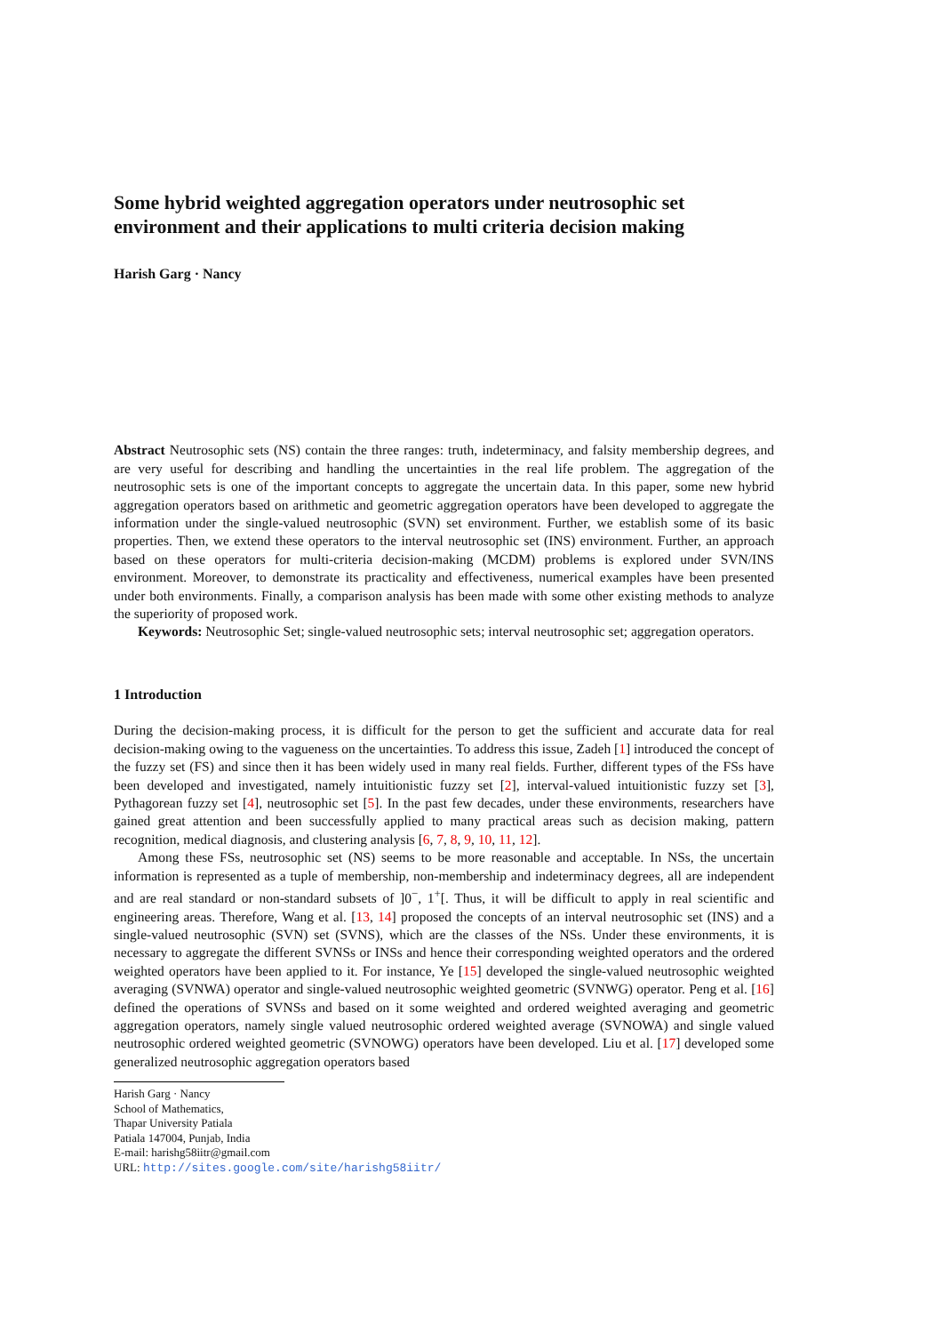Some hybrid weighted aggregation operators under neutrosophic set environment and their applications to multi criteria decision making
Harish Garg · Nancy
Abstract Neutrosophic sets (NS) contain the three ranges: truth, indeterminacy, and falsity membership degrees, and are very useful for describing and handling the uncertainties in the real life problem. The aggregation of the neutrosophic sets is one of the important concepts to aggregate the uncertain data. In this paper, some new hybrid aggregation operators based on arithmetic and geometric aggregation operators have been developed to aggregate the information under the single-valued neutrosophic (SVN) set environment. Further, we establish some of its basic properties. Then, we extend these operators to the interval neutrosophic set (INS) environment. Further, an approach based on these operators for multi-criteria decision-making (MCDM) problems is explored under SVN/INS environment. Moreover, to demonstrate its practicality and effectiveness, numerical examples have been presented under both environments. Finally, a comparison analysis has been made with some other existing methods to analyze the superiority of proposed work.
Keywords: Neutrosophic Set; single-valued neutrosophic sets; interval neutrosophic set; aggregation operators.
1 Introduction
During the decision-making process, it is difficult for the person to get the sufficient and accurate data for real decision-making owing to the vagueness on the uncertainties. To address this issue, Zadeh [1] introduced the concept of the fuzzy set (FS) and since then it has been widely used in many real fields. Further, different types of the FSs have been developed and investigated, namely intuitionistic fuzzy set [2], interval-valued intuitionistic fuzzy set [3], Pythagorean fuzzy set [4], neutrosophic set [5]. In the past few decades, under these environments, researchers have gained great attention and been successfully applied to many practical areas such as decision making, pattern recognition, medical diagnosis, and clustering analysis [6, 7, 8, 9, 10, 11, 12].
Among these FSs, neutrosophic set (NS) seems to be more reasonable and acceptable. In NSs, the uncertain information is represented as a tuple of membership, non-membership and indeterminacy degrees, all are independent and are real standard or non-standard subsets of ]0<sup>−</sup>, 1<sup>+</sup>[. Thus, it will be difficult to apply in real scientific and engineering areas. Therefore, Wang et al. [13, 14] proposed the concepts of an interval neutrosophic set (INS) and a single-valued neutrosophic (SVN) set (SVNS), which are the classes of the NSs. Under these environments, it is necessary to aggregate the different SVNSs or INSs and hence their corresponding weighted operators and the ordered weighted operators have been applied to it. For instance, Ye [15] developed the single-valued neutrosophic weighted averaging (SVNWA) operator and single-valued neutrosophic weighted geometric (SVNWG) operator. Peng et al. [16] defined the operations of SVNSs and based on it some weighted and ordered weighted averaging and geometric aggregation operators, namely single valued neutrosophic ordered weighted average (SVNOWA) and single valued neutrosophic ordered weighted geometric (SVNOWG) operators have been developed. Liu et al. [17] developed some generalized neutrosophic aggregation operators based
Harish Garg · Nancy
School of Mathematics,
Thapar University Patiala
Patiala 147004, Punjab, India
E-mail: harishg58iitr@gmail.com
URL: http://sites.google.com/site/harishg58iitr/